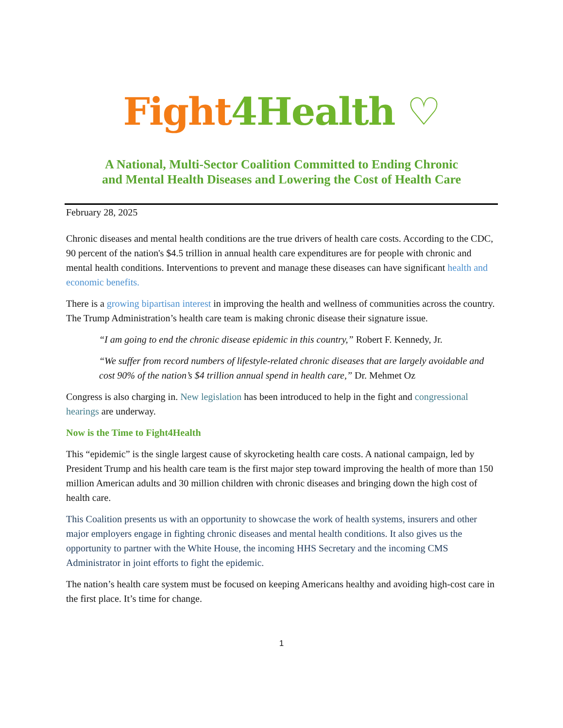Fight 4Health ♡
A National, Multi-Sector Coalition Committed to Ending Chronic
and Mental Health Diseases and Lowering the Cost of Health Care
February 28, 2025
Chronic diseases and mental health conditions are the true drivers of health care costs. According to the CDC, 90 percent of the nation's $4.5 trillion in annual health care expenditures are for people with chronic and mental health conditions. Interventions to prevent and manage these diseases can have significant health and economic benefits.
There is a growing bipartisan interest in improving the health and wellness of communities across the country. The Trump Administration’s health care team is making chronic disease their signature issue.
“I am going to end the chronic disease epidemic in this country,” Robert F. Kennedy, Jr.
“We suffer from record numbers of lifestyle-related chronic diseases that are largely avoidable and cost 90% of the nation’s $4 trillion annual spend in health care,” Dr. Mehmet Oz
Congress is also charging in. New legislation has been introduced to help in the fight and congressional hearings are underway.
Now is the Time to Fight4Health
This “epidemic” is the single largest cause of skyrocketing health care costs. A national campaign, led by President Trump and his health care team is the first major step toward improving the health of more than 150 million American adults and 30 million children with chronic diseases and bringing down the high cost of health care.
This Coalition presents us with an opportunity to showcase the work of health systems, insurers and other major employers engage in fighting chronic diseases and mental health conditions. It also gives us the opportunity to partner with the White House, the incoming HHS Secretary and the incoming CMS Administrator in joint efforts to fight the epidemic.
The nation’s health care system must be focused on keeping Americans healthy and avoiding high-cost care in the first place. It’s time for change.
1